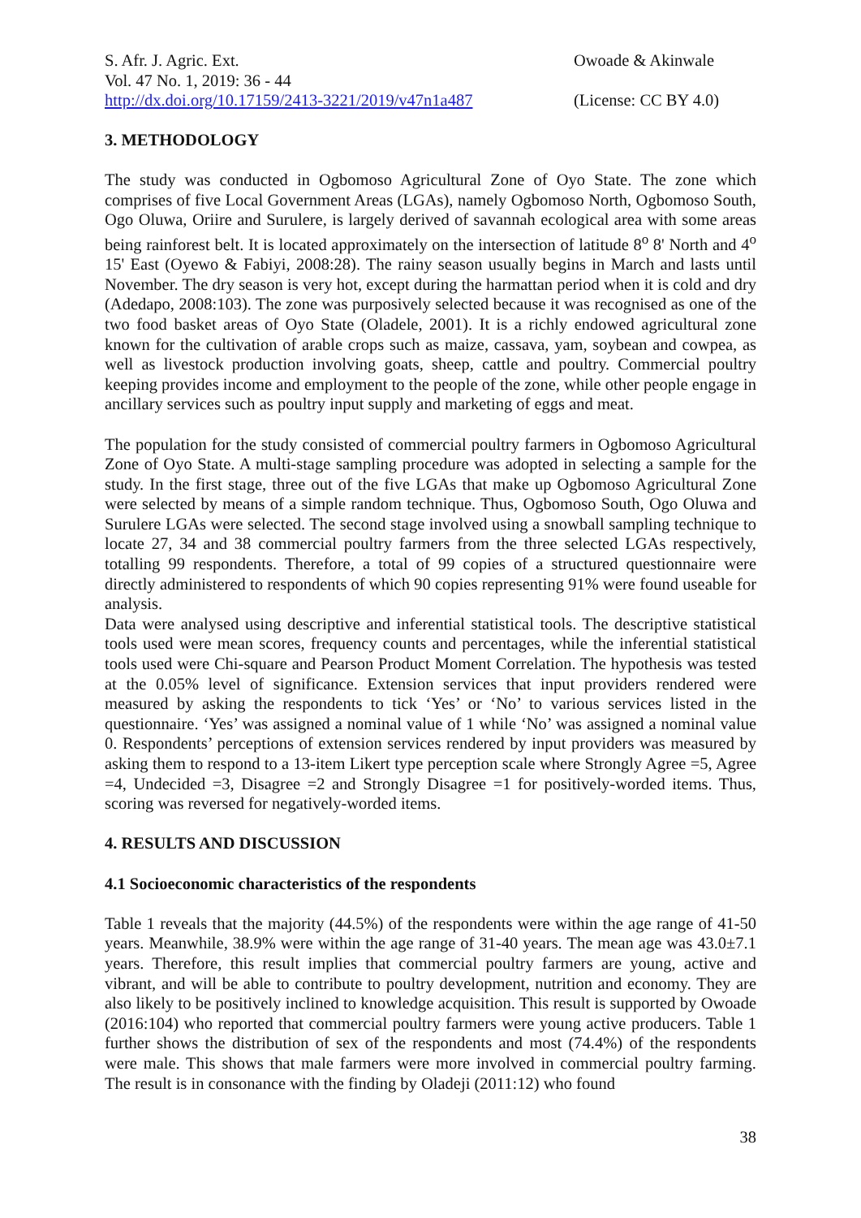S. Afr. J. Agric. Ext.
Vol. 47 No. 1, 2019: 36 - 44
http://dx.doi.org/10.17159/2413-3221/2019/v47n1a487
Owoade & Akinwale
(License: CC BY 4.0)
3. METHODOLOGY
The study was conducted in Ogbomoso Agricultural Zone of Oyo State. The zone which comprises of five Local Government Areas (LGAs), namely Ogbomoso North, Ogbomoso South, Ogo Oluwa, Oriire and Surulere, is largely derived of savannah ecological area with some areas being rainforest belt. It is located approximately on the intersection of latitude 8<sup>o</sup> 8' North and 4<sup>o</sup> 15' East (Oyewo & Fabiyi, 2008:28). The rainy season usually begins in March and lasts until November. The dry season is very hot, except during the harmattan period when it is cold and dry (Adedapo, 2008:103). The zone was purposively selected because it was recognised as one of the two food basket areas of Oyo State (Oladele, 2001). It is a richly endowed agricultural zone known for the cultivation of arable crops such as maize, cassava, yam, soybean and cowpea, as well as livestock production involving goats, sheep, cattle and poultry. Commercial poultry keeping provides income and employment to the people of the zone, while other people engage in ancillary services such as poultry input supply and marketing of eggs and meat.
The population for the study consisted of commercial poultry farmers in Ogbomoso Agricultural Zone of Oyo State. A multi-stage sampling procedure was adopted in selecting a sample for the study. In the first stage, three out of the five LGAs that make up Ogbomoso Agricultural Zone were selected by means of a simple random technique. Thus, Ogbomoso South, Ogo Oluwa and Surulere LGAs were selected. The second stage involved using a snowball sampling technique to locate 27, 34 and 38 commercial poultry farmers from the three selected LGAs respectively, totalling 99 respondents. Therefore, a total of 99 copies of a structured questionnaire were directly administered to respondents of which 90 copies representing 91% were found useable for analysis.
Data were analysed using descriptive and inferential statistical tools. The descriptive statistical tools used were mean scores, frequency counts and percentages, while the inferential statistical tools used were Chi-square and Pearson Product Moment Correlation. The hypothesis was tested at the 0.05% level of significance. Extension services that input providers rendered were measured by asking the respondents to tick ‘Yes’ or ‘No’ to various services listed in the questionnaire. ‘Yes’ was assigned a nominal value of 1 while ‘No’ was assigned a nominal value 0. Respondents’ perceptions of extension services rendered by input providers was measured by asking them to respond to a 13-item Likert type perception scale where Strongly Agree =5, Agree =4, Undecided =3, Disagree =2 and Strongly Disagree =1 for positively-worded items. Thus, scoring was reversed for negatively-worded items.
4. RESULTS AND DISCUSSION
4.1 Socioeconomic characteristics of the respondents
Table 1 reveals that the majority (44.5%) of the respondents were within the age range of 41-50 years. Meanwhile, 38.9% were within the age range of 31-40 years. The mean age was 43.0±7.1 years. Therefore, this result implies that commercial poultry farmers are young, active and vibrant, and will be able to contribute to poultry development, nutrition and economy. They are also likely to be positively inclined to knowledge acquisition. This result is supported by Owoade (2016:104) who reported that commercial poultry farmers were young active producers. Table 1 further shows the distribution of sex of the respondents and most (74.4%) of the respondents were male. This shows that male farmers were more involved in commercial poultry farming. The result is in consonance with the finding by Oladeji (2011:12) who found
38